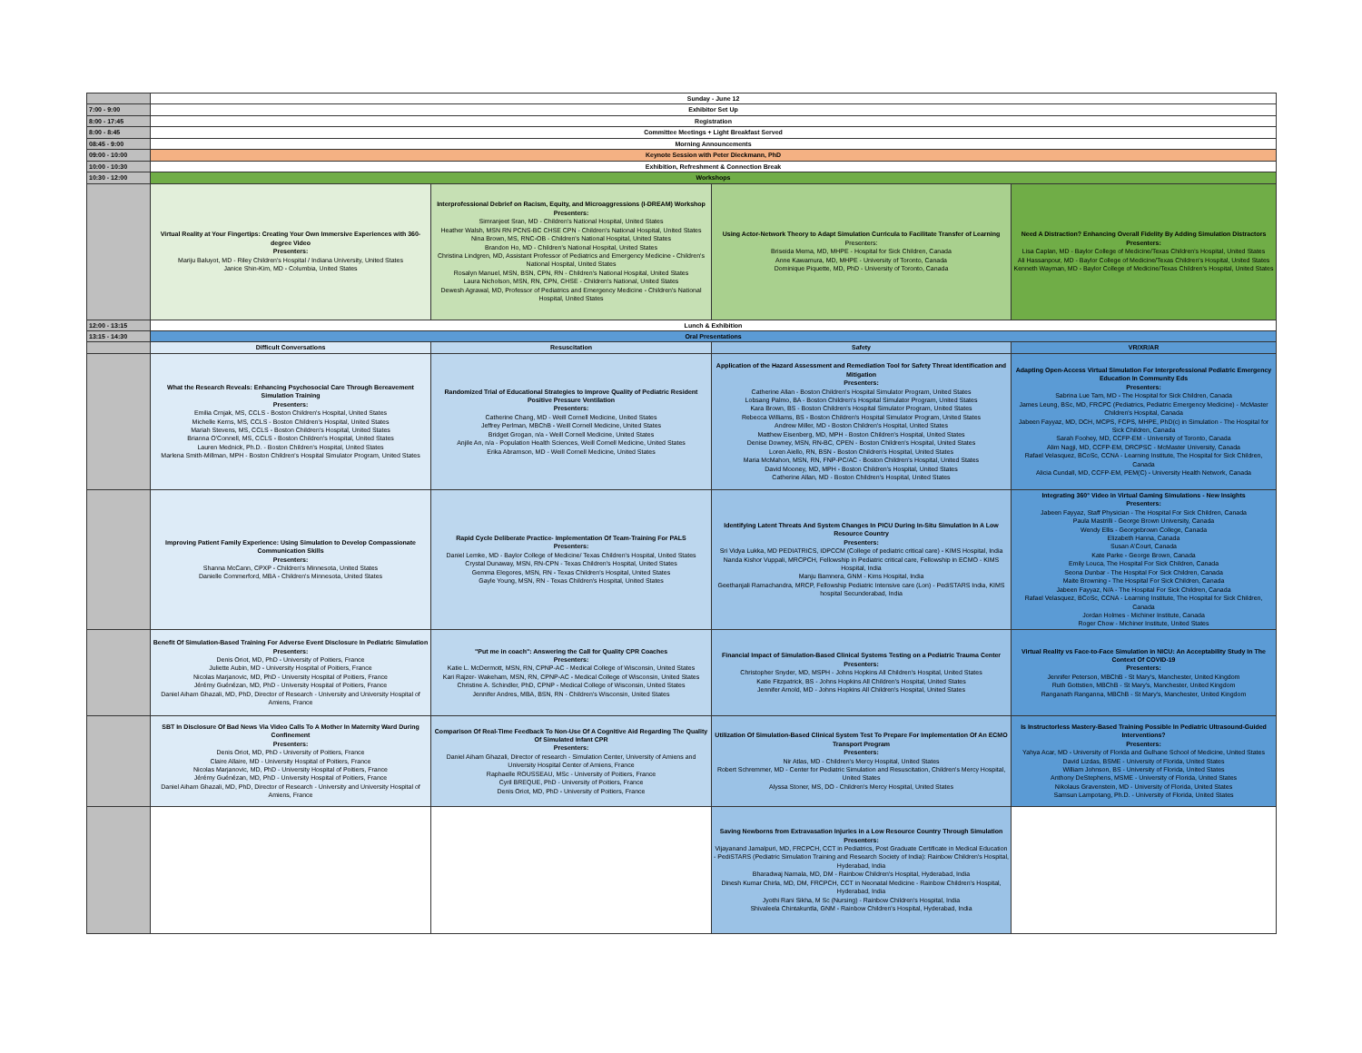| | Sunday - June 12 | | | |
| 7:00 - 9:00 | Exhibitor Set Up | | | |
| 8:00 - 17:45 | Registration | | | |
| 8:00 - 8:45 | Committee Meetings + Light Breakfast Served | | | |
| 08:45 - 9:00 | Morning Announcements | | | |
| 09:00 - 10:00 | Keynote Session with Peter Dieckmann, PhD | | | |
| 10:00 - 10:30 | Exhibition, Refreshment & Connection Break | | | |
| 10:30 - 12:00 | Workshops | | | |
| | Virtual Reality at Your Fingertips: Creating Your Own Immersive Experiences with 360-degree Video Presenters: Mariju Baluyot, MD - Riley Children's Hospital / Indiana University, United States Janice Shin-Kim, MD - Columbia, United States | Interprofessional Debrief on Racism, Equity, and Microaggressions (I-DREAM) Workshop Presenters: Simranjeet Sran, MD - Children's National Hospital, United States Heather Walsh, MSN RN PCNS-BC CHSE CPN - Children's National Hospital, United States Nina Brown, MS, RNC-OB - Children's National Hospital, United States Brandon Ho, MD - Children's National Hospital, United States Christina Lindgren, MD, Assistant Professor of Pediatrics and Emergency Medicine - Children's National Hospital, United States Rosalyn Manuel, MSN, BSN, CPN, RN - Children's National Hospital, United States Laura Nicholson, MSN, RN, CPN, CHSE - Children's National, United States Dewesh Agrawal, MD, Professor of Pediatrics and Emergency Medicine - Children's National Hospital, United States | Using Actor-Network Theory to Adapt Simulation Curricula to Facilitate Transfer of Learning Presenters: Briseida Mema, MD, MHPE - Hospital for Sick Children, Canada Anne Kawamura, MD, MHPE - University of Toronto, Canada Dominique Piquette, MD, PhD - University of Toronto, Canada | Need A Distraction? Enhancing Overall Fidelity By Adding Simulation Distractors Presenters: Lisa Caplan, MD - Baylor College of Medicine/Texas Children's Hospital, United States Ali Hassanpour, MD - Baylor College of Medicine/Texas Children's Hospital, United States Kenneth Wayman, MD - Baylor College of Medicine/Texas Children's Hospital, United States |
| 12:00 - 13:15 | Lunch & Exhibition | | | |
| 13:15 - 14:30 | Oral Presentations | | | |
| | Difficult Conversations | Resuscitation | Safety | VR/XR/AR |
| | What the Research Reveals: Enhancing Psychosocial Care Through Bereavement Simulation Training Presenters: Emilia Crnjak, MS, CCLS - Boston Children's Hospital, United States Michelle Kerns, MS, CCLS - Boston Children's Hospital, United States Mariah Stevens, MS, CCLS - Boston Children's Hospital, United States Brianna O'Connell, MS, CCLS - Boston Children's Hospital, United States Lauren Mednick, Ph.D. - Boston Children's Hospital, United States Marlena Smith-Millman, MPH - Boston Children's Hospital Simulator Program, United States | Randomized Trial of Educational Strategies to Improve Quality of Pediatric Resident Positive Pressure Ventilation Presenters: Catherine Chang, MD - Weill Cornell Medicine, United States Jeffrey Perlman, MBChB - Weill Cornell Medicine, United States Bridget Grogan, n/a - Weill Cornell Medicine, United States Anjile An, n/a - Population Health Sciences, Weill Cornell Medicine, United States Erika Abramson, MD - Weill Cornell Medicine, United States | Application of the Hazard Assessment and Remediation Tool for Safety Threat Identification and Mitigation Presenters: Catherine Allan - Boston Children's Hospital Simulator Program, United States Lobsang Palmo, BA - Boston Children's Hospital Simulator Program, United States Kara Brown, BS - Boston Children's Hospital Simulator Program, United States Rebecca Williams, BS - Boston Children's Hospital Simulator Program, United States Andrew Miller, MD - Boston Children's Hospital, United States Matthew Eisenberg, MD, MPH - Boston Children's Hospital, United States Denise Downey, MSN, RN-BC, CPEN - Boston Children's Hospital, United States Loren Aiello, RN, BSN - Boston Children's Hospital, United States Maria McMahon, MSN, RN, FNP-PC/AC - Boston Children's Hospital, United States David Mooney, MD, MPH - Boston Children's Hospital, United States Catherine Allan, MD - Boston Children's Hospital, United States | Adapting Open-Access Virtual Simulation For Interprofessional Pediatric Emergency Education In Community Eds Presenters: Sabrina Lue Tam, MD - The Hospital for Sick Children, Canada James Leung, BSc, MD, FRCPC (Pediatrics, Pediatric Emergency Medicine) - McMaster Children's Hospital, Canada Jabeen Fayyaz, MD, DCH, MCPS, FCPS, MHPE, PhD(c) in Simulation - The Hospital for Sick Children, Canada Sarah Foohey, MD, CCFP-EM - University of Toronto, Canada Alim Nagji, MD, CCFP-EM, DRCPSC - McMaster University, Canada Rafael Velasquez, BCoSc, CCNA - Learning Institute, The Hospital for Sick Children, Canada Alicia Cundall, MD, CCFP-EM, PEM(C) - University Health Network, Canada |
| | Improving Patient Family Experience: Using Simulation to Develop Compassionate Communication Skills Presenters: Shanna McCann, CPXP - Children's Minnesota, United States Danielle Commerford, MBA - Children's Minnesota, United States | Rapid Cycle Deliberate Practice- Implementation Of Team-Training For PALS Presenters: Daniel Lemke, MD - Baylor College of Medicine/ Texas Children's Hospital, United States Crystal Dunaway, MSN, RN-CPN - Texas Children's Hospital, United States Gemma Elegores, MSN, RN - Texas Children's Hospital, United States Gayle Young, MSN, RN - Texas Children's Hospital, United States | Identifying Latent Threats And System Changes In PICU During In-Situ Simulation In A Low Resource Country Presenters: Sri Vidya Lukka, MD PEDIATRICS, IDPCCM (College of pediatric critical care) - KIMS Hospital, India Nanda Kishor Vuppali, MRCPCH, Fellowship in Pediatric critical care, Fellowship in ECMO - KIMS Hospital, India Manju Bamnera, GNM - Kims Hospital, India Geethanjali Ramachandra, MRCP, Fellowship Pediatric Intensive care (Lon) - PediSTARS India, KIMS hospital Secunderabad, India | Integrating 360° Video in Virtual Gaming Simulations - New Insights Presenters: Jabeen Fayyaz, Staff Physician - The Hospital For Sick Children, Canada Paula Mastrilli - George Brown University, Canada Wendy Ellis - Georgebrown College, Canada Elizabeth Hanna, Canada Susan A'Court, Canada Kate Parke - George Brown, Canada Emily Louca, The Hospital For Sick Children, Canada Seona Dunbar - The Hospital For Sick Children, Canada Maite Browning - The Hospital For Sick Children, Canada Jabeen Fayyaz, N/A - The Hospital For Sick Children, Canada Rafael Velasquez, BCoSc, CCNA - Learning Institute, The Hospital for Sick Children, Canada Jordan Holmes - Michiner Institute, Canada Roger Chow - Michiner Institute, United States |
| | Benefit Of Simulation-Based Training For Adverse Event Disclosure In Pediatric Simulation Presenters: Denis Oriot, MD, PhD - University of Poitiers, France Juliette Aubin, MD - University Hospital of Poitiers, France Nicolas Marjanovic, MD, PhD - University Hospital of Poitiers, France Jérémy Guénézan, MD, PhD - University Hospital of Poitiers, France Daniel Aiham Ghazali, MD, PhD, Director of Research - University and University Hospital of Amiens, France | "Put me in coach": Answering the Call for Quality CPR Coaches Presenters: Katie L. McDermott, MSN, RN, CPNP-AC - Medical College of Wisconsin, United States Kari Rajzer- Wakeham, MSN, RN, CPNP-AC - Medical College of Wisconsin, United States Christine A. Schindler, PhD, CPNP - Medical College of Wisconsin, United States Jennifer Andres, MBA, BSN, RN - Children's Wisconsin, United States | Financial Impact of Simulation-Based Clinical Systems Testing on a Pediatric Trauma Center Presenters: Christopher Snyder, MD, MSPH - Johns Hopkins All Children's Hospital, United States Katie Fitzpatrick, BS - Johns Hopkins All Children's Hospital, United States Jennifer Arnold, MD - Johns Hopkins All Children's Hospital, United States | Virtual Reality vs Face-to-Face Simulation in NICU: An Acceptability Study In The Context Of COVID-19 Presenters: Jennifer Peterson, MBChB - St Mary's, Manchester, United Kingdom Ruth Gottstien, MBChB - St Mary's, Manchester, United Kingdom Ranganath Ranganna, MBChB - St Mary's, Manchester, United Kingdom |
| | SBT In Disclosure Of Bad News Via Video Calls To A Mother In Maternity Ward During Confinement Presenters: Denis Oriot, MD, PhD - University of Poitiers, France Claire Allaire, MD - University Hospital of Poitiers, France Nicolas Marjanovic, MD, PhD - University Hospital of Poitiers, France Jérémy Guénézan, MD, PhD - University Hospital of Poitiers, France Daniel Aiham Ghazali, MD, PhD, Director of Research - University and University Hospital of Amiens, France | Comparison Of Real-Time Feedback To Non-Use Of A Cognitive Aid Regarding The Quality Of Simulated Infant CPR Presenters: Daniel Aiham Ghazali, Director of research - Simulation Center, University of Amiens and University Hospital Center of Amiens, France Raphaelle ROUSSEAU, MSc - University of Poitiers, France Cyril BREQUE, PhD - University of Poitiers, France Denis Oriot, MD, PhD - University of Poitiers, France | Utilization Of Simulation-Based Clinical System Test To Prepare For Implementation Of An ECMO Transport Program Presenters: Nir Atlas, MD - Children's Mercy Hospital, United States Robert Schremmer, MD - Center for Pediatric Simulation and Resuscitation, Children's Mercy Hospital, United States Alyssa Stoner, MS, DO - Children's Mercy Hospital, United States | Is Instructorless Mastery-Based Training Possible In Pediatric Ultrasound-Guided Interventions? Presenters: Yahya Acar, MD - University of Florida and Gulhane School of Medicine, United States David Lizdas, BSME - University of Florida, United States William Johnson, BS - University of Florida, United States Anthony DeStephens, MSME - University of Florida, United States Nikolaus Gravenstein, MD - University of Florida, United States Samsun Lampotang, Ph.D. - University of Florida, United States |
| | | | Saving Newborns from Extravasation Injuries in a Low Resource Country Through Simulation Presenters: Vijayanand Jamalpuri, MD, FRCPCH, CCT in Pediatrics, Post Graduate Certificate in Medical Education - PediSTARS (Pediatric Simulation Training and Research Society of India): Rainbow Children's Hospital, Hyderabad, India Bharadwaj Namala, MD, DM - Rainbow Children's Hospital, Hyderabad, India Dinesh Kumar Chirla, MD, DM, FRCPCH, CCT in Neonatal Medicine - Rainbow Children's Hospital, Hyderabad, India Jyothi Rani Sikha, M Sc (Nursing) - Rainbow Children's Hospital, India Shivaleela Chintakuntla, GNM - Rainbow Children's Hospital, Hyderabad, India | |